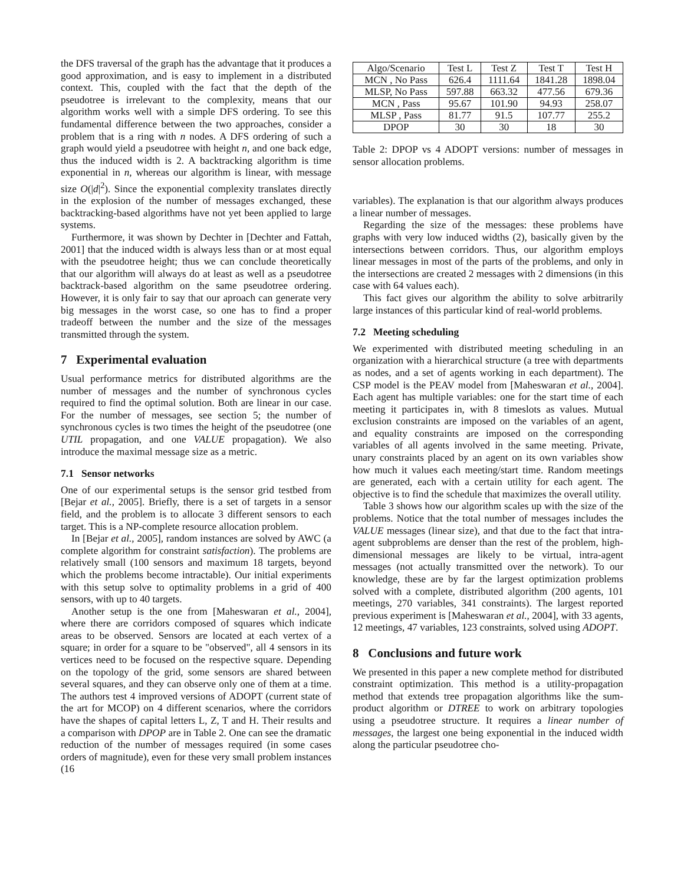the DFS traversal of the graph has the advantage that it produces a good approximation, and is easy to implement in a distributed context. This, coupled with the fact that the depth of the pseudotree is irrelevant to the complexity, means that our algorithm works well with a simple DFS ordering. To see this fundamental difference between the two approaches, consider a problem that is a ring with n nodes. A DFS ordering of such a graph would yield a pseudotree with height n, and one back edge, thus the induced width is 2. A backtracking algorithm is time exponential in n, whereas our algorithm is linear, with message size O(|d|<sup>2</sup>). Since the exponential complexity translates directly in the explosion of the number of messages exchanged, these backtracking-based algorithms have not yet been applied to large systems.
Furthermore, it was shown by Dechter in [Dechter and Fattah, 2001] that the induced width is always less than or at most equal with the pseudotree height; thus we can conclude theoretically that our algorithm will always do at least as well as a pseudotree backtrack-based algorithm on the same pseudotree ordering. However, it is only fair to say that our aproach can generate very big messages in the worst case, so one has to find a proper tradeoff between the number and the size of the messages transmitted through the system.
7 Experimental evaluation
Usual performance metrics for distributed algorithms are the number of messages and the number of synchronous cycles required to find the optimal solution. Both are linear in our case. For the number of messages, see section 5; the number of synchronous cycles is two times the height of the pseudotree (one UTIL propagation, and one VALUE propagation). We also introduce the maximal message size as a metric.
7.1 Sensor networks
One of our experimental setups is the sensor grid testbed from [Bejar et al., 2005]. Briefly, there is a set of targets in a sensor field, and the problem is to allocate 3 different sensors to each target. This is a NP-complete resource allocation problem.
In [Bejar et al., 2005], random instances are solved by AWC (a complete algorithm for constraint satisfaction). The problems are relatively small (100 sensors and maximum 18 targets, beyond which the problems become intractable). Our initial experiments with this setup solve to optimality problems in a grid of 400 sensors, with up to 40 targets.
Another setup is the one from [Maheswaran et al., 2004], where there are corridors composed of squares which indicate areas to be observed. Sensors are located at each vertex of a square; in order for a square to be "observed", all 4 sensors in its vertices need to be focused on the respective square. Depending on the topology of the grid, some sensors are shared between several squares, and they can observe only one of them at a time. The authors test 4 improved versions of ADOPT (current state of the art for MCOP) on 4 different scenarios, where the corridors have the shapes of capital letters L, Z, T and H. Their results and a comparison with DPOP are in Table 2. One can see the dramatic reduction of the number of messages required (in some cases orders of magnitude), even for these very small problem instances (16
| Algo/Scenario | Test L | Test Z | Test T | Test H |
| --- | --- | --- | --- | --- |
| MCN , No Pass | 626.4 | 1111.64 | 1841.28 | 1898.04 |
| MLSP, No Pass | 597.88 | 663.32 | 477.56 | 679.36 |
| MCN , Pass | 95.67 | 101.90 | 94.93 | 258.07 |
| MLSP , Pass | 81.77 | 91.5 | 107.77 | 255.2 |
| DPOP | 30 | 30 | 18 | 30 |
Table 2: DPOP vs 4 ADOPT versions: number of messages in sensor allocation problems.
variables). The explanation is that our algorithm always produces a linear number of messages.
Regarding the size of the messages: these problems have graphs with very low induced widths (2), basically given by the intersections between corridors. Thus, our algorithm employs linear messages in most of the parts of the problems, and only in the intersections are created 2 messages with 2 dimensions (in this case with 64 values each).
This fact gives our algorithm the ability to solve arbitrarily large instances of this particular kind of real-world problems.
7.2 Meeting scheduling
We experimented with distributed meeting scheduling in an organization with a hierarchical structure (a tree with departments as nodes, and a set of agents working in each department). The CSP model is the PEAV model from [Maheswaran et al., 2004]. Each agent has multiple variables: one for the start time of each meeting it participates in, with 8 timeslots as values. Mutual exclusion constraints are imposed on the variables of an agent, and equality constraints are imposed on the corresponding variables of all agents involved in the same meeting. Private, unary constraints placed by an agent on its own variables show how much it values each meeting/start time. Random meetings are generated, each with a certain utility for each agent. The objective is to find the schedule that maximizes the overall utility.
Table 3 shows how our algorithm scales up with the size of the problems. Notice that the total number of messages includes the VALUE messages (linear size), and that due to the fact that intra-agent subproblems are denser than the rest of the problem, high-dimensional messages are likely to be virtual, intra-agent messages (not actually transmitted over the network). To our knowledge, these are by far the largest optimization problems solved with a complete, distributed algorithm (200 agents, 101 meetings, 270 variables, 341 constraints). The largest reported previous experiment is [Maheswaran et al., 2004], with 33 agents, 12 meetings, 47 variables, 123 constraints, solved using ADOPT.
8 Conclusions and future work
We presented in this paper a new complete method for distributed constraint optimization. This method is a utility-propagation method that extends tree propagation algorithms like the sum-product algorithm or DTREE to work on arbitrary topologies using a pseudotree structure. It requires a linear number of messages, the largest one being exponential in the induced width along the particular pseudotree cho-